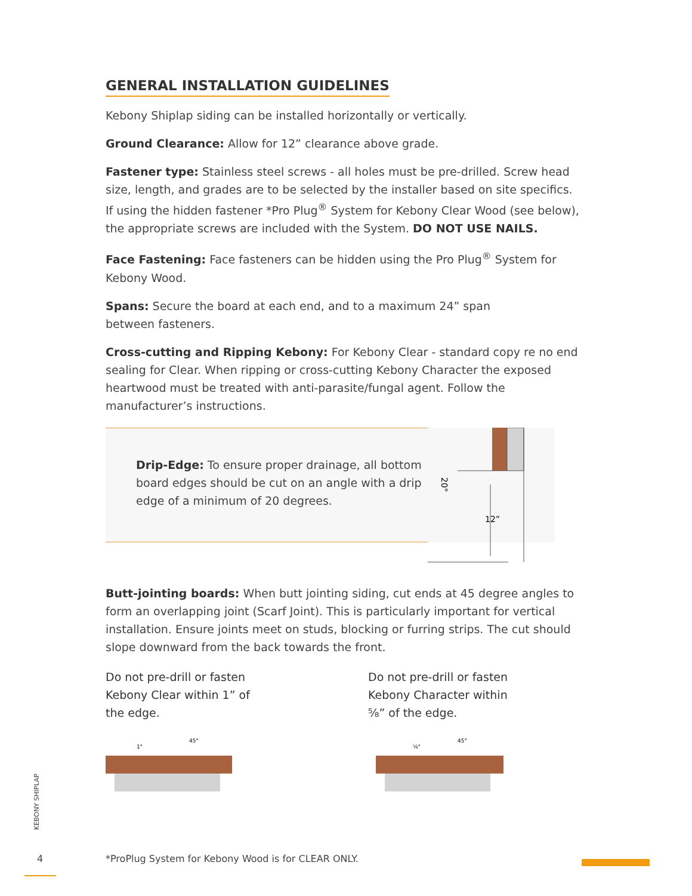GENERAL INSTALLATION GUIDELINES
Kebony Shiplap siding can be installed horizontally or vertically.
Ground Clearance: Allow for 12” clearance above grade.
Fastener type: Stainless steel screws - all holes must be pre-drilled. Screw head size, length, and grades are to be selected by the installer based on site specifics. If using the hidden fastener *Pro Plug<sup>®</sup> System for Kebony Clear Wood (see below), the appropriate screws are included with the System. DO NOT USE NAILS.
Face Fastening: Face fasteners can be hidden using the Pro Plug<sup>®</sup> System for Kebony Wood.
Spans: Secure the board at each end, and to a maximum 24” span
between fasteners.
Cross-cutting and Ripping Kebony: For Kebony Clear - standard copy re no end sealing for Clear. When ripping or cross-cutting Kebony Character the exposed heartwood must be treated with anti-parasite/fungal agent. Follow the manufacturer’s instructions.
Drip-Edge: To ensure proper drainage, all bottom board edges should be cut on an angle with a drip edge of a minimum of 20 degrees.
20°
12”
Butt-jointing boards: When butt jointing siding, cut ends at 45 degree angles to form an overlapping joint (Scarf Joint). This is particularly important for vertical installation. Ensure joints meet on studs, blocking or furring strips. The cut should slope downward from the back towards the front.
Do not pre-drill or fasten
Kebony Clear within 1” of
the edge.
1"
45°
Do not pre-drill or fasten
Kebony Character within
⅝” of the edge.
⅝"
45°
KEBONY SHIPLAP
4
*ProPlug System for Kebony Wood is for CLEAR ONLY.